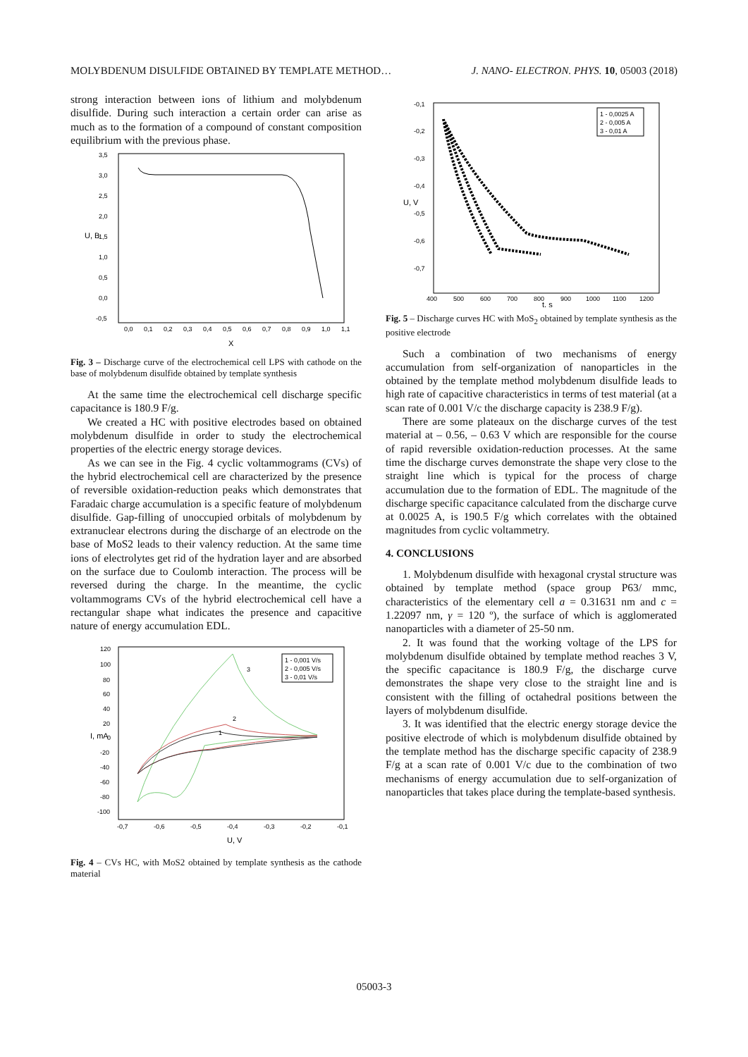MOLYBDENUM DISULFIDE OBTAINED BY TEMPLATE METHOD… J. NANO- ELECTRON. PHYS. 10, 05003 (2018)
strong interaction between ions of lithium and molybdenum disulfide. During such interaction a certain order can arise as much as to the formation of a compound of constant composition equilibrium with the previous phase.
3,5
3,0
2,5
2,0
1,5
1,0
0,5
0,0
-0,5
U, B
0,0
0,1
0,2
0,3
0,4
0,5
0,6
0,7
0,8
0,9
1,0
1,1
X
Fig. 3 – Discharge curve of the electrochemical cell LPS with cathode on the base of molybdenum disulfide obtained by template synthesis
At the same time the electrochemical cell discharge specific capacitance is 180.9 F/g.
We created a HC with positive electrodes based on obtained molybdenum disulfide in order to study the electrochemical properties of the electric energy storage devices.
As we can see in the Fig. 4 cyclic voltammograms (CVs) of the hybrid electrochemical cell are characterized by the presence of reversible oxidation-reduction peaks which demonstrates that Faradaic charge accumulation is a specific feature of molybdenum disulfide. Gap-filling of unoccupied orbitals of molybdenum by extranuclear electrons during the discharge of an electrode on the base of MoS2 leads to their valency reduction. At the same time ions of electrolytes get rid of the hydration layer and are absorbed on the surface due to Coulomb interaction. The process will be reversed during the charge. In the meantime, the cyclic voltammograms CVs of the hybrid electrochemical cell have a rectangular shape what indicates the presence and capacitive nature of energy accumulation EDL.
120
100
80
60
40
20
0
-20
-40
-60
-80
-100
I, mA
-0,7
-0,6
-0,5
-0,4
-0,3
-0,2
-0,1
U, V
1 - 0,001 V/s
2 - 0,005 V/s
3 - 0,01 V/s
3
2
1
Fig. 4 – CVs HC, with MoS2 obtained by template synthesis as the cathode material
-0,1
-0,2
-0,3
-0,4
-0,5
-0,6
-0,7
U, V
400
500
600
700
800
900
1000
1100
1200
t, s
1 - 0,0025 A
2 - 0,005 A
3 - 0,01 A
Fig. 5 – Discharge curves HC with MoS<sub>2</sub> obtained by template synthesis as the positive electrode
Such a combination of two mechanisms of energy accumulation from self-organization of nanoparticles in the obtained by the template method molybdenum disulfide leads to high rate of capacitive characteristics in terms of test material (at a scan rate of 0.001 V/c the discharge capacity is 238.9 F/g).
There are some plateaux on the discharge curves of the test material at – 0.56, – 0.63 V which are responsible for the course of rapid reversible oxidation-reduction processes. At the same time the discharge curves demonstrate the shape very close to the straight line which is typical for the process of charge accumulation due to the formation of EDL. The magnitude of the discharge specific capacitance calculated from the discharge curve at 0.0025 A, is 190.5 F/g which correlates with the obtained magnitudes from cyclic voltammetry.
4. CONCLUSIONS
1. Molybdenum disulfide with hexagonal crystal structure was obtained by template method (space group P63/ mmc, characteristics of the elementary cell a = 0.31631 nm and c = 1.22097 nm, γ = 120 º), the surface of which is agglomerated nanoparticles with a diameter of 25-50 nm.
2. It was found that the working voltage of the LPS for molybdenum disulfide obtained by template method reaches 3 V, the specific capacitance is 180.9 F/g, the discharge curve demonstrates the shape very close to the straight line and is consistent with the filling of octahedral positions between the layers of molybdenum disulfide.
3. It was identified that the electric energy storage device the positive electrode of which is molybdenum disulfide obtained by the template method has the discharge specific capacity of 238.9 F/g at a scan rate of 0.001 V/c due to the combination of two mechanisms of energy accumulation due to self-organization of nanoparticles that takes place during the template-based synthesis.
05003-3